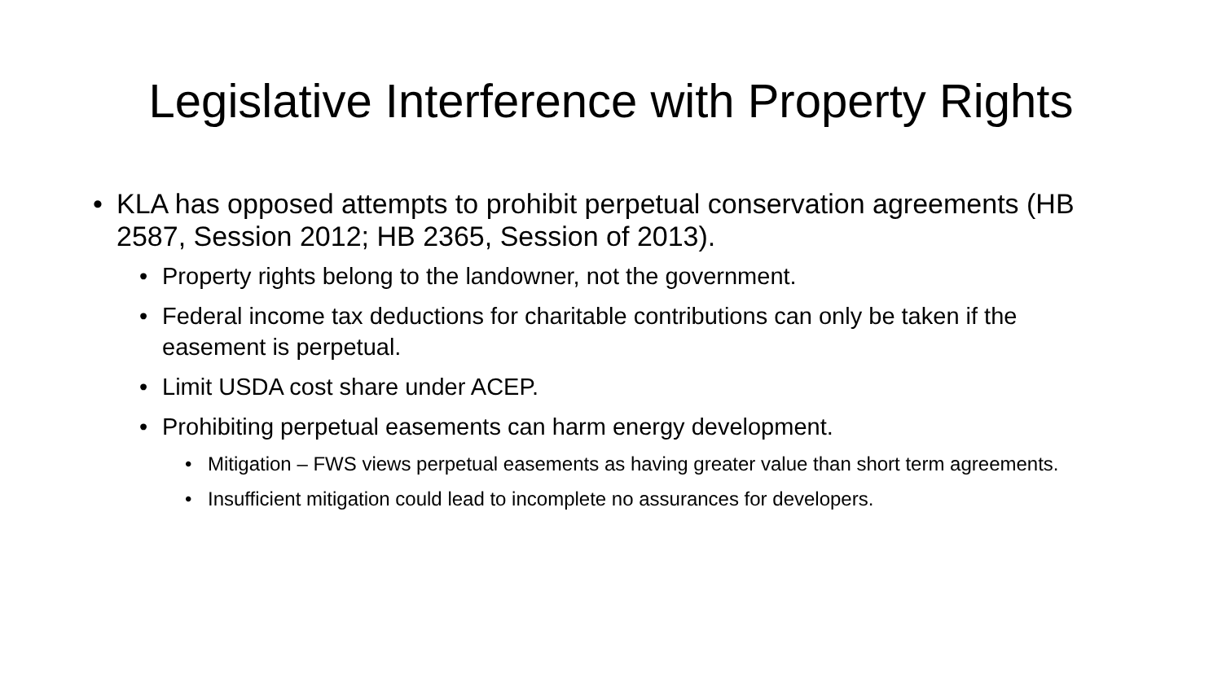Legislative Interference with Property Rights
• KLA has opposed attempts to prohibit perpetual conservation agreements (HB 2587, Session 2012; HB 2365, Session of 2013).
• Property rights belong to the landowner, not the government.
• Federal income tax deductions for charitable contributions can only be taken if the easement is perpetual.
• Limit USDA cost share under ACEP.
• Prohibiting perpetual easements can harm energy development.
• Mitigation – FWS views perpetual easements as having greater value than short term agreements.
• Insufficient mitigation could lead to incomplete no assurances for developers.